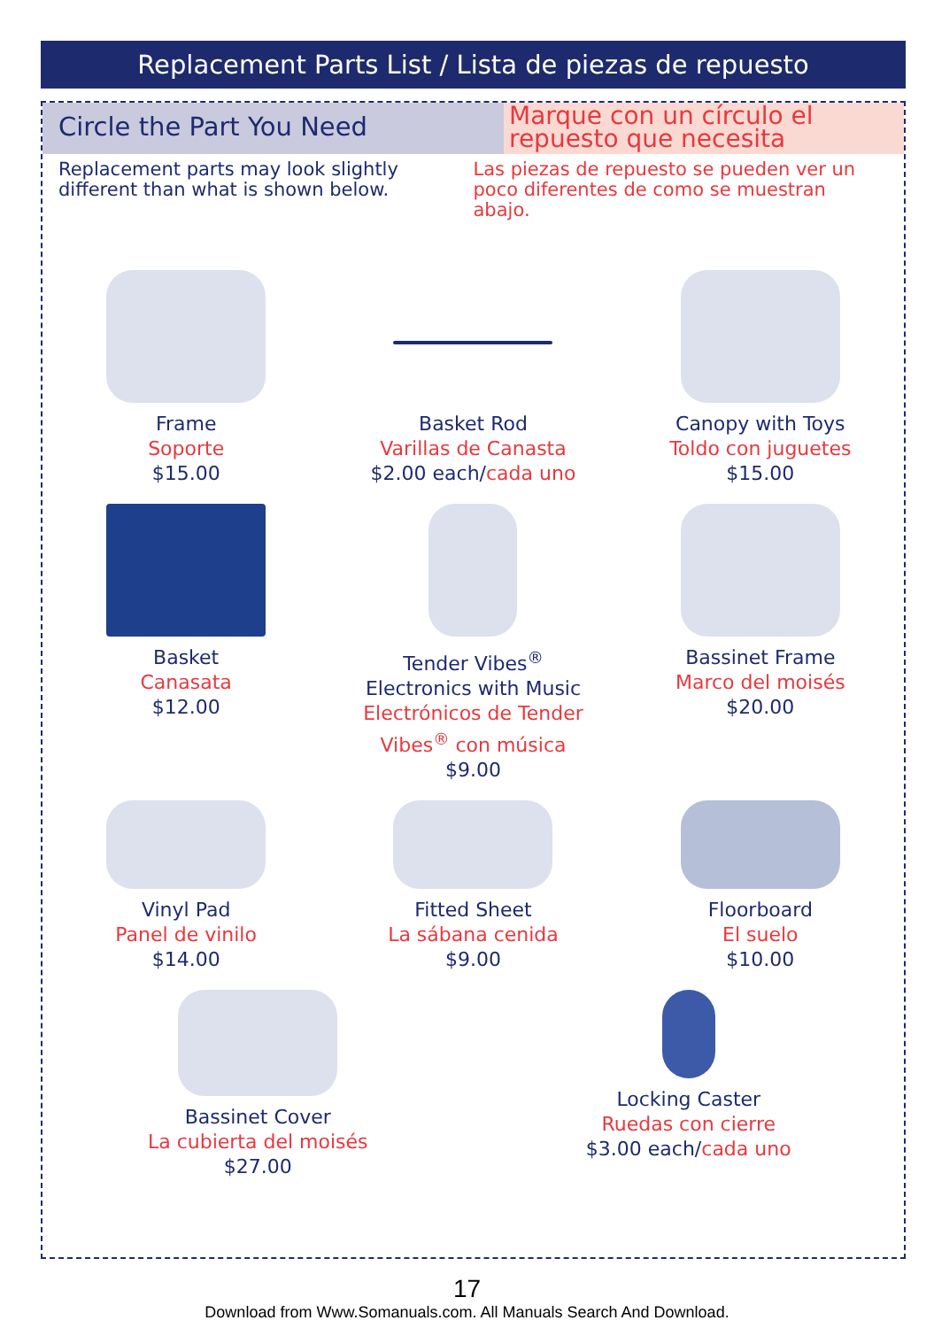Replacement Parts List / Lista de piezas de repuesto
Circle the Part You Need
Marque con un círculo el repuesto que necesita
Replacement parts may look slightly different than what is shown below.
Las piezas de repuesto se pueden ver un poco diferentes de como se muestran abajo.
Frame
Soporte
$15.00
Basket Rod
Varillas de Canasta
$2.00 each/cada uno
Canopy with Toys
Toldo con juguetes
$15.00
Basket
Canasata
$12.00
Tender Vibes<sup>®</sup>
Electronics with Music
Electrónicos de Tender Vibes<sup>®</sup> con música
$9.00
Bassinet Frame
Marco del moisés
$20.00
Vinyl Pad
Panel de vinilo
$14.00
Fitted Sheet
La sábana cenida
$9.00
Floorboard
El suelo
$10.00
Bassinet Cover
La cubierta del moisés
$27.00
Locking Caster
Ruedas con cierre
$3.00 each/cada uno
17
Download from Www.Somanuals.com. All Manuals Search And Download.